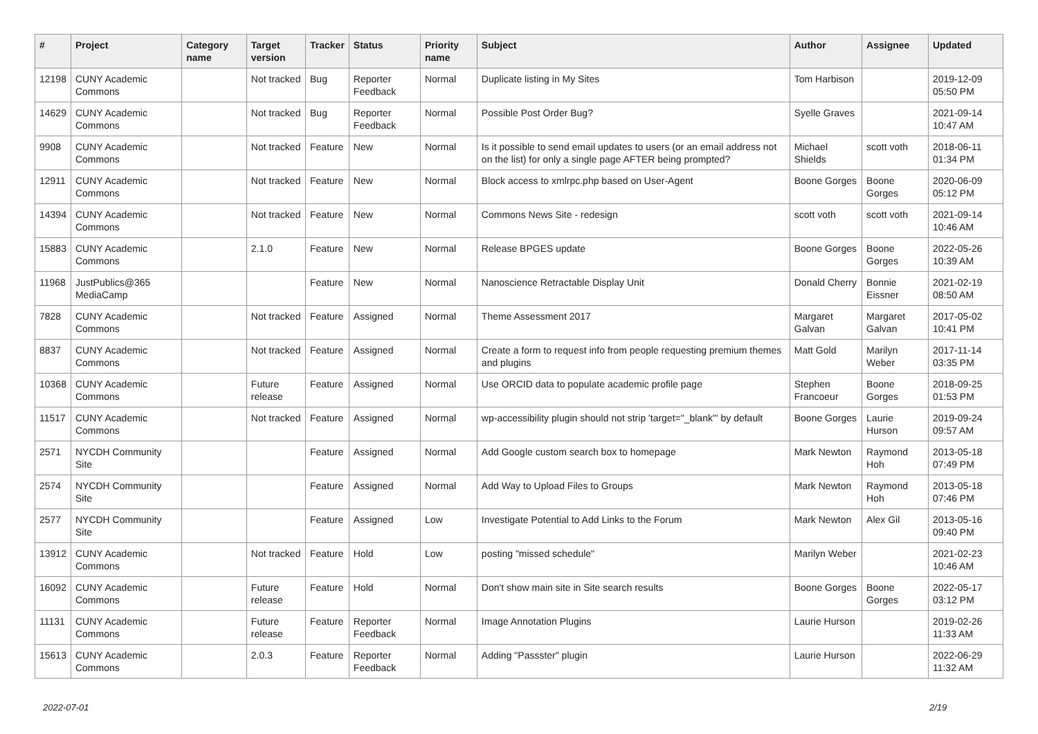| # | Project | Category name | Target version | Tracker | Status | Priority name | Subject | Author | Assignee | Updated |
| --- | --- | --- | --- | --- | --- | --- | --- | --- | --- | --- |
| 12198 | CUNY Academic Commons | | Not tracked | Bug | Reporter Feedback | Normal | Duplicate listing in My Sites | Tom Harbison | | 2019-12-09 05:50 PM |
| 14629 | CUNY Academic Commons | | Not tracked | Bug | Reporter Feedback | Normal | Possible Post Order Bug? | Syelle Graves | | 2021-09-14 10:47 AM |
| 9908 | CUNY Academic Commons | | Not tracked | Feature | New | Normal | Is it possible to send email updates to users (or an email address not on the list) for only a single page AFTER being prompted? | Michael Shields | scott voth | 2018-06-11 01:34 PM |
| 12911 | CUNY Academic Commons | | Not tracked | Feature | New | Normal | Block access to xmlrpc.php based on User-Agent | Boone Gorges | Boone Gorges | 2020-06-09 05:12 PM |
| 14394 | CUNY Academic Commons | | Not tracked | Feature | New | Normal | Commons News Site - redesign | scott voth | scott voth | 2021-09-14 10:46 AM |
| 15883 | CUNY Academic Commons | | 2.1.0 | Feature | New | Normal | Release BPGES update | Boone Gorges | Boone Gorges | 2022-05-26 10:39 AM |
| 11968 | JustPublics@365 MediaCamp | | | Feature | New | Normal | Nanoscience Retractable Display Unit | Donald Cherry | Bonnie Eissner | 2021-02-19 08:50 AM |
| 7828 | CUNY Academic Commons | | Not tracked | Feature | Assigned | Normal | Theme Assessment 2017 | Margaret Galvan | Margaret Galvan | 2017-05-02 10:41 PM |
| 8837 | CUNY Academic Commons | | Not tracked | Feature | Assigned | Normal | Create a form to request info from people requesting premium themes and plugins | Matt Gold | Marilyn Weber | 2017-11-14 03:35 PM |
| 10368 | CUNY Academic Commons | | Future release | Feature | Assigned | Normal | Use ORCID data to populate academic profile page | Stephen Francoeur | Boone Gorges | 2018-09-25 01:53 PM |
| 11517 | CUNY Academic Commons | | Not tracked | Feature | Assigned | Normal | wp-accessibility plugin should not strip 'target="_blank"' by default | Boone Gorges | Laurie Hurson | 2019-09-24 09:57 AM |
| 2571 | NYCDH Community Site | | | Feature | Assigned | Normal | Add Google custom search box to homepage | Mark Newton | Raymond Hoh | 2013-05-18 07:49 PM |
| 2574 | NYCDH Community Site | | | Feature | Assigned | Normal | Add Way to Upload Files to Groups | Mark Newton | Raymond Hoh | 2013-05-18 07:46 PM |
| 2577 | NYCDH Community Site | | | Feature | Assigned | Low | Investigate Potential to Add Links to the Forum | Mark Newton | Alex Gil | 2013-05-16 09:40 PM |
| 13912 | CUNY Academic Commons | | Not tracked | Feature | Hold | Low | posting "missed schedule" | Marilyn Weber | | 2021-02-23 10:46 AM |
| 16092 | CUNY Academic Commons | | Future release | Feature | Hold | Normal | Don't show main site in Site search results | Boone Gorges | Boone Gorges | 2022-05-17 03:12 PM |
| 11131 | CUNY Academic Commons | | Future release | Feature | Reporter Feedback | Normal | Image Annotation Plugins | Laurie Hurson | | 2019-02-26 11:33 AM |
| 15613 | CUNY Academic Commons | | 2.0.3 | Feature | Reporter Feedback | Normal | Adding "Passster" plugin | Laurie Hurson | | 2022-06-29 11:32 AM |
2022-07-01 2/19